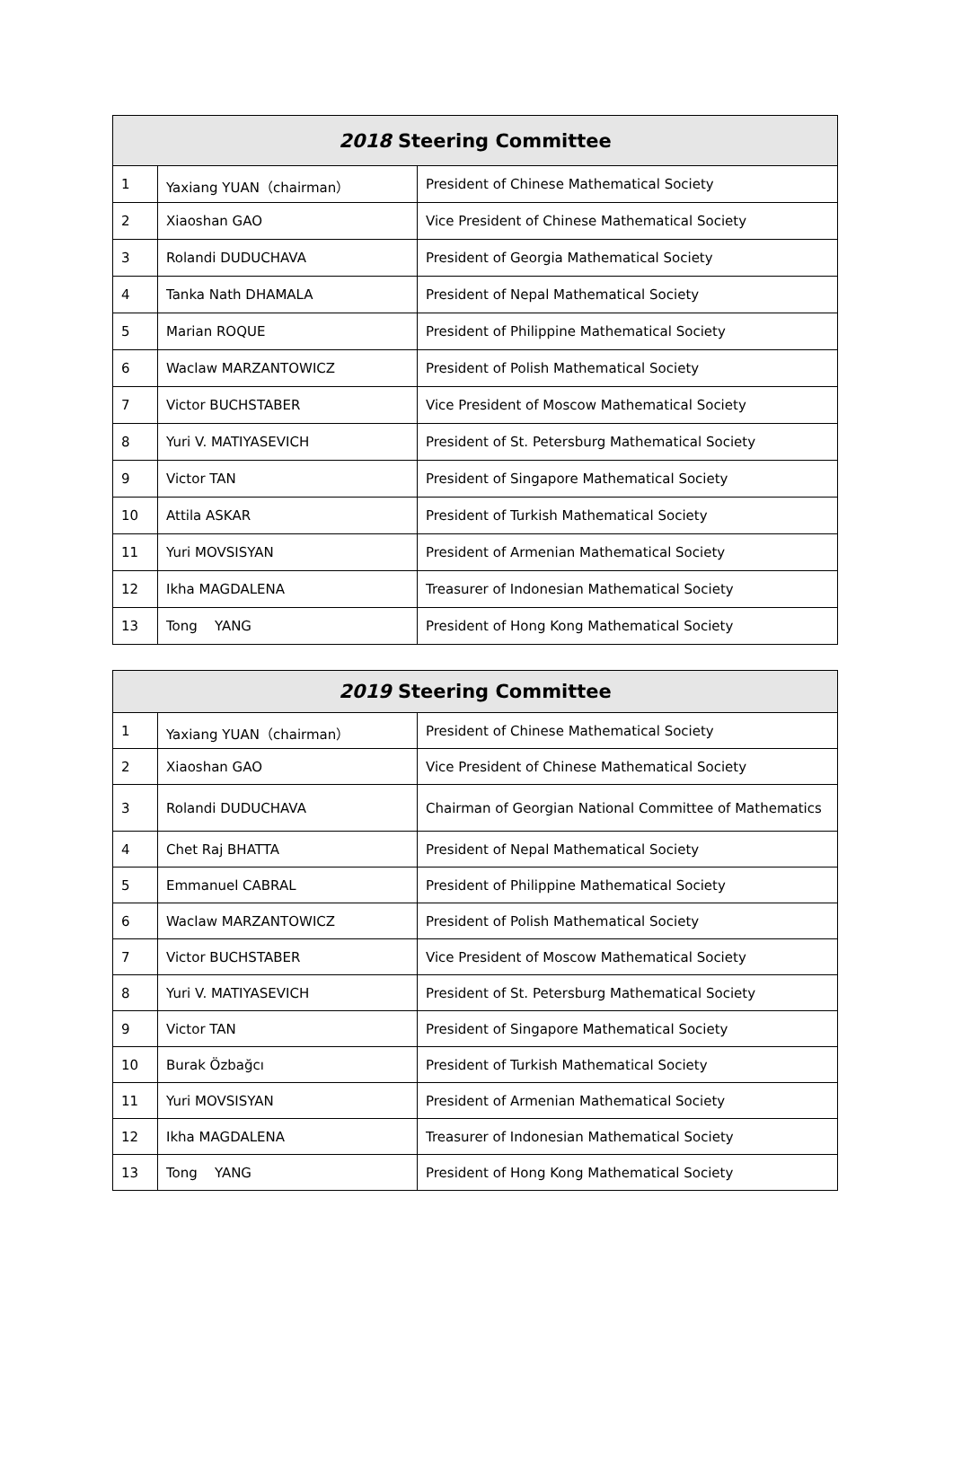| 2018 Steering Committee | | |
| --- | --- | --- |
| 1 | Yaxiang YUAN（chairman） | President of Chinese Mathematical Society |
| 2 | Xiaoshan GAO | Vice President of Chinese Mathematical Society |
| 3 | Rolandi DUDUCHAVA | President of Georgia Mathematical Society |
| 4 | Tanka Nath DHAMALA | President of Nepal Mathematical Society |
| 5 | Marian ROQUE | President of Philippine Mathematical Society |
| 6 | Waclaw MARZANTOWICZ | President of Polish Mathematical Society |
| 7 | Victor BUCHSTABER | Vice President of Moscow Mathematical Society |
| 8 | Yuri V. MATIYASEVICH | President of St. Petersburg Mathematical Society |
| 9 | Victor TAN | President of Singapore Mathematical Society |
| 10 | Attila ASKAR | President of Turkish Mathematical Society |
| 11 | Yuri MOVSISYAN | President of Armenian Mathematical Society |
| 12 | Ikha MAGDALENA | Treasurer of Indonesian Mathematical Society |
| 13 | Tong YANG | President of Hong Kong Mathematical Society |
| 2019 Steering Committee | | |
| --- | --- | --- |
| 1 | Yaxiang YUAN（chairman） | President of Chinese Mathematical Society |
| 2 | Xiaoshan GAO | Vice President of Chinese Mathematical Society |
| 3 | Rolandi DUDUCHAVA | Chairman of Georgian National Committee of Mathematics |
| 4 | Chet Raj BHATTA | President of Nepal Mathematical Society |
| 5 | Emmanuel CABRAL | President of Philippine Mathematical Society |
| 6 | Waclaw MARZANTOWICZ | President of Polish Mathematical Society |
| 7 | Victor BUCHSTABER | Vice President of Moscow Mathematical Society |
| 8 | Yuri V. MATIYASEVICH | President of St. Petersburg Mathematical Society |
| 9 | Victor TAN | President of Singapore Mathematical Society |
| 10 | Burak Özbağcı | President of Turkish Mathematical Society |
| 11 | Yuri MOVSISYAN | President of Armenian Mathematical Society |
| 12 | Ikha MAGDALENA | Treasurer of Indonesian Mathematical Society |
| 13 | Tong YANG | President of Hong Kong Mathematical Society |